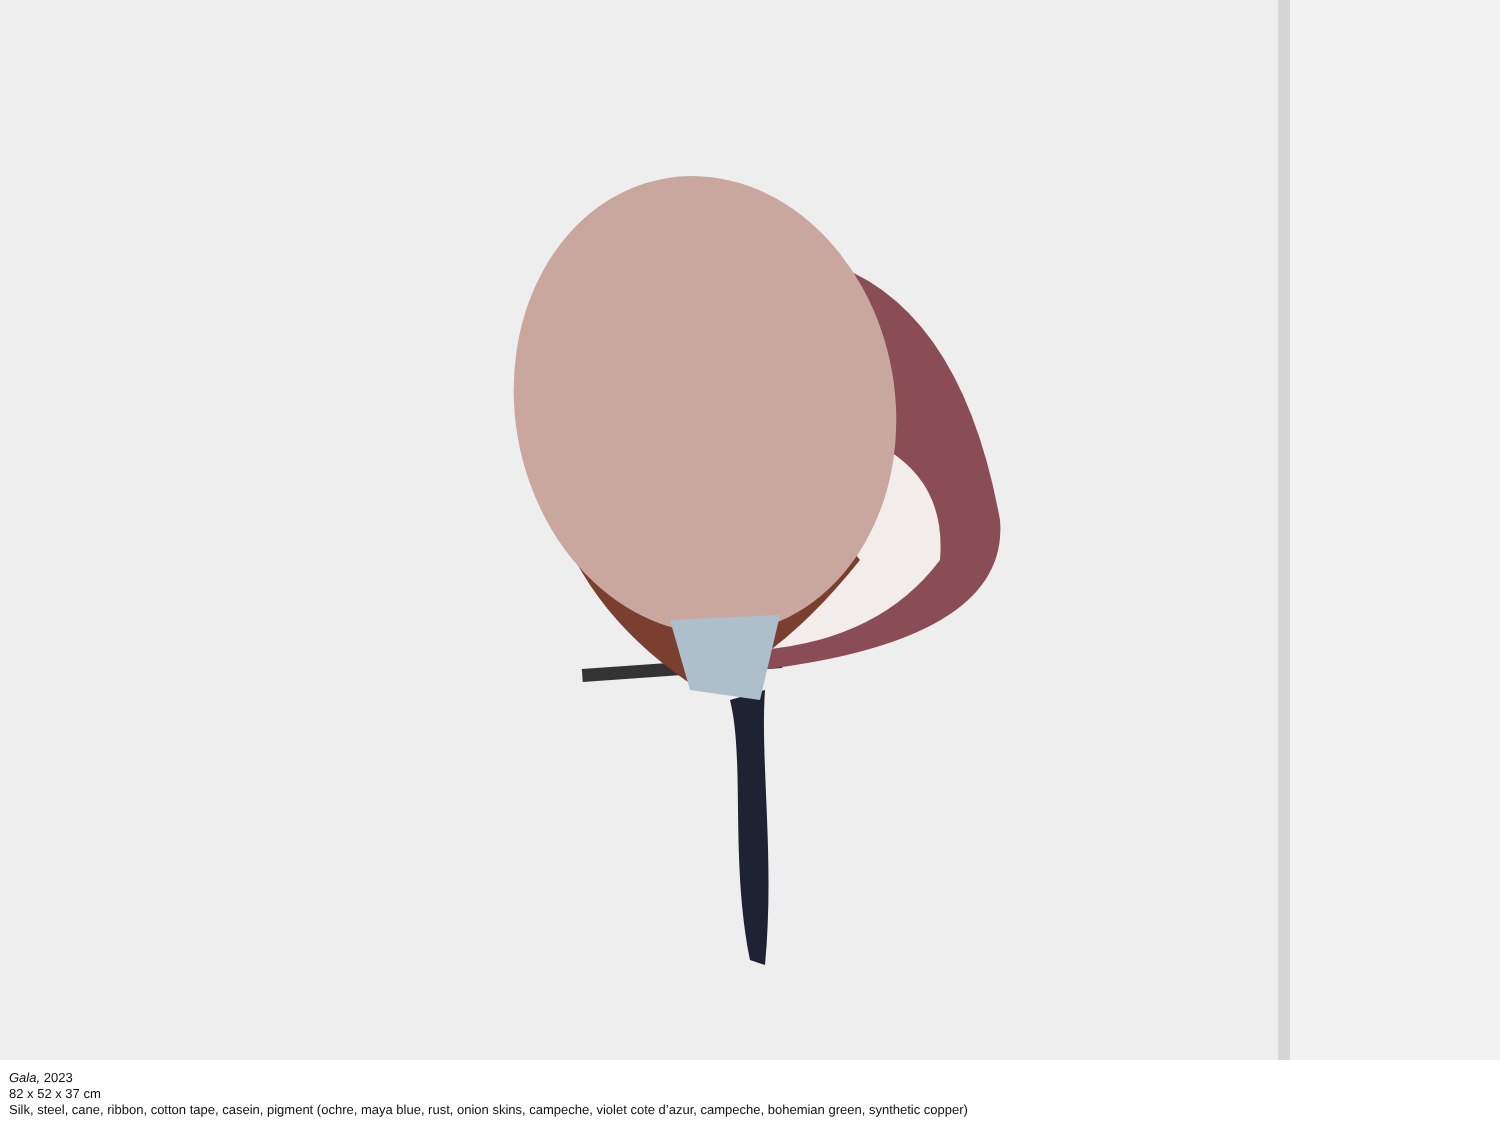Gala, 2023
82 x 52 x 37 cm
Silk, steel, cane, ribbon, cotton tape, casein, pigment (ochre, maya blue, rust, onion skins, campeche, violet cote d’azur, campeche, bohemian green, synthetic copper)